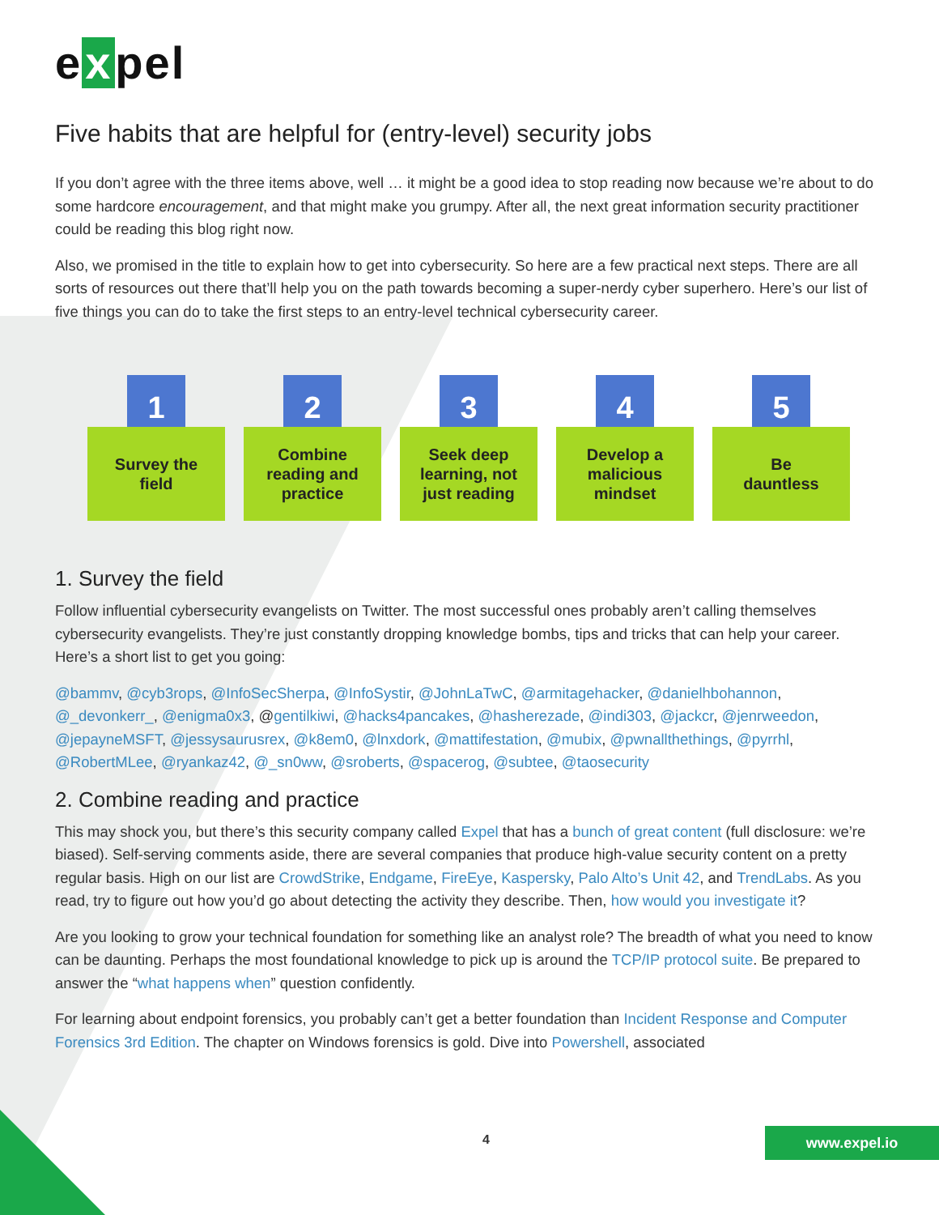e x pel
Five habits that are helpful for (entry-level) security jobs
If you don’t agree with the three items above, well … it might be a good idea to stop reading now because we’re about to do some hardcore encouragement, and that might make you grumpy. After all, the next great information security practitioner could be reading this blog right now.
Also, we promised in the title to explain how to get into cybersecurity. So here are a few practical next steps. There are all sorts of resources out there that’ll help you on the path towards becoming a super-nerdy cyber superhero. Here’s our list of five things you can do to take the first steps to an entry-level technical cybersecurity career.
1
Survey the
field
2
Combine
reading and
practice
3
Seek deep
learning, not
just reading
4
Develop a
malicious
mindset
5
Be
dauntless
1. Survey the field
Follow influential cybersecurity evangelists on Twitter. The most successful ones probably aren’t calling themselves cybersecurity evangelists. They’re just constantly dropping knowledge bombs, tips and tricks that can help your career. Here’s a short list to get you going:
@bammv, @cyb3rops, @InfoSecSherpa, @InfoSystir, @JohnLaTwC, @armitagehacker, @danielhbohannon, @_devonkerr_, @enigma0x3, @gentilkiwi, @hacks4pancakes, @hasherezade, @indi303, @jackcr, @jenrweedon, @jepayneMSFT, @jessysaurusrex, @k8em0, @lnxdork, @mattifestation, @mubix, @pwnallthethings, @pyrrhl, @RobertMLee, @ryankaz42, @_sn0ww, @sroberts, @spacerog, @subtee, @taosecurity
2. Combine reading and practice
This may shock you, but there’s this security company called Expel that has a bunch of great content (full disclosure: we’re biased). Self-serving comments aside, there are several companies that produce high-value security content on a pretty regular basis. High on our list are CrowdStrike, Endgame, FireEye, Kaspersky, Palo Alto’s Unit 42, and TrendLabs. As you read, try to figure out how you’d go about detecting the activity they describe. Then, how would you investigate it?
Are you looking to grow your technical foundation for something like an analyst role? The breadth of what you need to know can be daunting. Perhaps the most foundational knowledge to pick up is around the TCP/IP protocol suite. Be prepared to answer the “what happens when” question confidently.
For learning about endpoint forensics, you probably can’t get a better foundation than Incident Response and Computer Forensics 3rd Edition. The chapter on Windows forensics is gold. Dive into Powershell, associated
4 www.expel.io